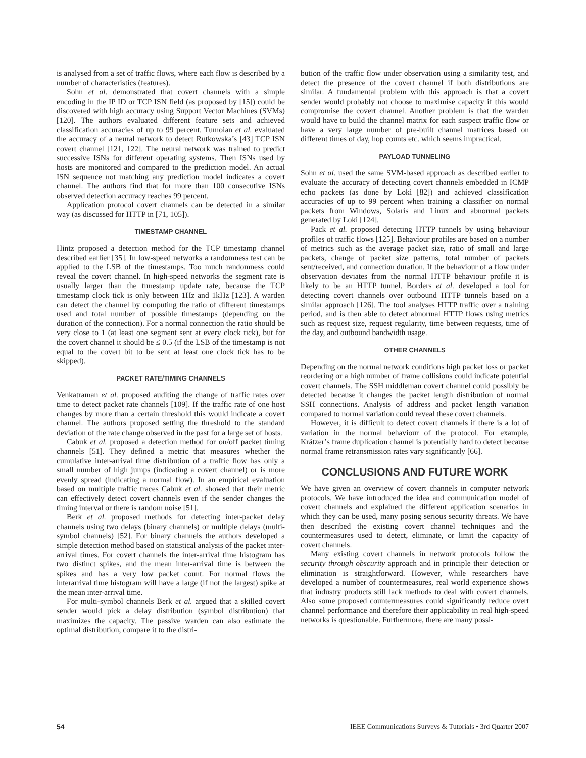is analysed from a set of traffic flows, where each flow is described by a number of characteristics (features).
Sohn et al. demonstrated that covert channels with a simple encoding in the IP ID or TCP ISN field (as proposed by [15]) could be discovered with high accuracy using Support Vector Machines (SVMs) [120]. The authors evaluated different feature sets and achieved classification accuracies of up to 99 percent. Tumoian et al. evaluated the accuracy of a neural network to detect Rutkowska’s [43] TCP ISN covert channel [121, 122]. The neural network was trained to predict successive ISNs for different operating systems. Then ISNs used by hosts are monitored and compared to the prediction model. An actual ISN sequence not matching any prediction model indicates a covert channel. The authors find that for more than 100 consecutive ISNs observed detection accuracy reaches 99 percent.
Application protocol covert channels can be detected in a similar way (as discussed for HTTP in [71, 105]).
TIMESTAMP CHANNEL
Hintz proposed a detection method for the TCP timestamp channel described earlier [35]. In low-speed networks a randomness test can be applied to the LSB of the timestamps. Too much randomness could reveal the covert channel. In high-speed networks the segment rate is usually larger than the timestamp update rate, because the TCP timestamp clock tick is only between 1Hz and 1kHz [123]. A warden can detect the channel by computing the ratio of different timestamps used and total number of possible timestamps (depending on the duration of the connection). For a normal connection the ratio should be very close to 1 (at least one segment sent at every clock tick), but for the covert channel it should be ≤ 0.5 (if the LSB of the timestamp is not equal to the covert bit to be sent at least one clock tick has to be skipped).
PACKET RATE/TIMING CHANNELS
Venkatraman et al. proposed auditing the change of traffic rates over time to detect packet rate channels [109]. If the traffic rate of one host changes by more than a certain threshold this would indicate a covert channel. The authors proposed setting the threshold to the standard deviation of the rate change observed in the past for a large set of hosts.
Cabuk et al. proposed a detection method for on/off packet timing channels [51]. They defined a metric that measures whether the cumulative inter-arrival time distribution of a traffic flow has only a small number of high jumps (indicating a covert channel) or is more evenly spread (indicating a normal flow). In an empirical evaluation based on multiple traffic traces Cabuk et al. showed that their metric can effectively detect covert channels even if the sender changes the timing interval or there is random noise [51].
Berk et al. proposed methods for detecting inter-packet delay channels using two delays (binary channels) or multiple delays (multi-symbol channels) [52]. For binary channels the authors developed a simple detection method based on statistical analysis of the packet inter-arrival times. For covert channels the inter-arrival time histogram has two distinct spikes, and the mean inter-arrival time is between the spikes and has a very low packet count. For normal flows the interarrival time histogram will have a large (if not the largest) spike at the mean inter-arrival time.
For multi-symbol channels Berk et al. argued that a skilled covert sender would pick a delay distribution (symbol distribution) that maximizes the capacity. The passive warden can also estimate the optimal distribution, compare it to the distri-
bution of the traffic flow under observation using a similarity test, and detect the presence of the covert channel if both distributions are similar. A fundamental problem with this approach is that a covert sender would probably not choose to maximise capacity if this would compromise the covert channel. Another problem is that the warden would have to build the channel matrix for each suspect traffic flow or have a very large number of pre-built channel matrices based on different times of day, hop counts etc. which seems impractical.
PAYLOAD TUNNELING
Sohn et al. used the same SVM-based approach as described earlier to evaluate the accuracy of detecting covert channels embedded in ICMP echo packets (as done by Loki [82]) and achieved classification accuracies of up to 99 percent when training a classifier on normal packets from Windows, Solaris and Linux and abnormal packets generated by Loki [124].
Pack et al. proposed detecting HTTP tunnels by using behaviour profiles of traffic flows [125]. Behaviour profiles are based on a number of metrics such as the average packet size, ratio of small and large packets, change of packet size patterns, total number of packets sent/received, and connection duration. If the behaviour of a flow under observation deviates from the normal HTTP behaviour profile it is likely to be an HTTP tunnel. Borders et al. developed a tool for detecting covert channels over outbound HTTP tunnels based on a similar approach [126]. The tool analyses HTTP traffic over a training period, and is then able to detect abnormal HTTP flows using metrics such as request size, request regularity, time between requests, time of the day, and outbound bandwidth usage.
OTHER CHANNELS
Depending on the normal network conditions high packet loss or packet reordering or a high number of frame collisions could indicate potential covert channels. The SSH middleman covert channel could possibly be detected because it changes the packet length distribution of normal SSH connections. Analysis of address and packet length variation compared to normal variation could reveal these covert channels.
However, it is difficult to detect covert channels if there is a lot of variation in the normal behaviour of the protocol. For example, Krätzer’s frame duplication channel is potentially hard to detect because normal frame retransmission rates vary significantly [66].
CONCLUSIONS AND FUTURE WORK
We have given an overview of covert channels in computer network protocols. We have introduced the idea and communication model of covert channels and explained the different application scenarios in which they can be used, many posing serious security threats. We have then described the existing covert channel techniques and the countermeasures used to detect, eliminate, or limit the capacity of covert channels.
Many existing covert channels in network protocols follow the security through obscurity approach and in principle their detection or elimination is straightforward. However, while researchers have developed a number of countermeasures, real world experience shows that industry products still lack methods to deal with covert channels. Also some proposed countermeasures could significantly reduce overt channel performance and therefore their applicability in real high-speed networks is questionable. Furthermore, there are many possi-
54 IEEE Communications Surveys & Tutorials • 3rd Quarter 2007